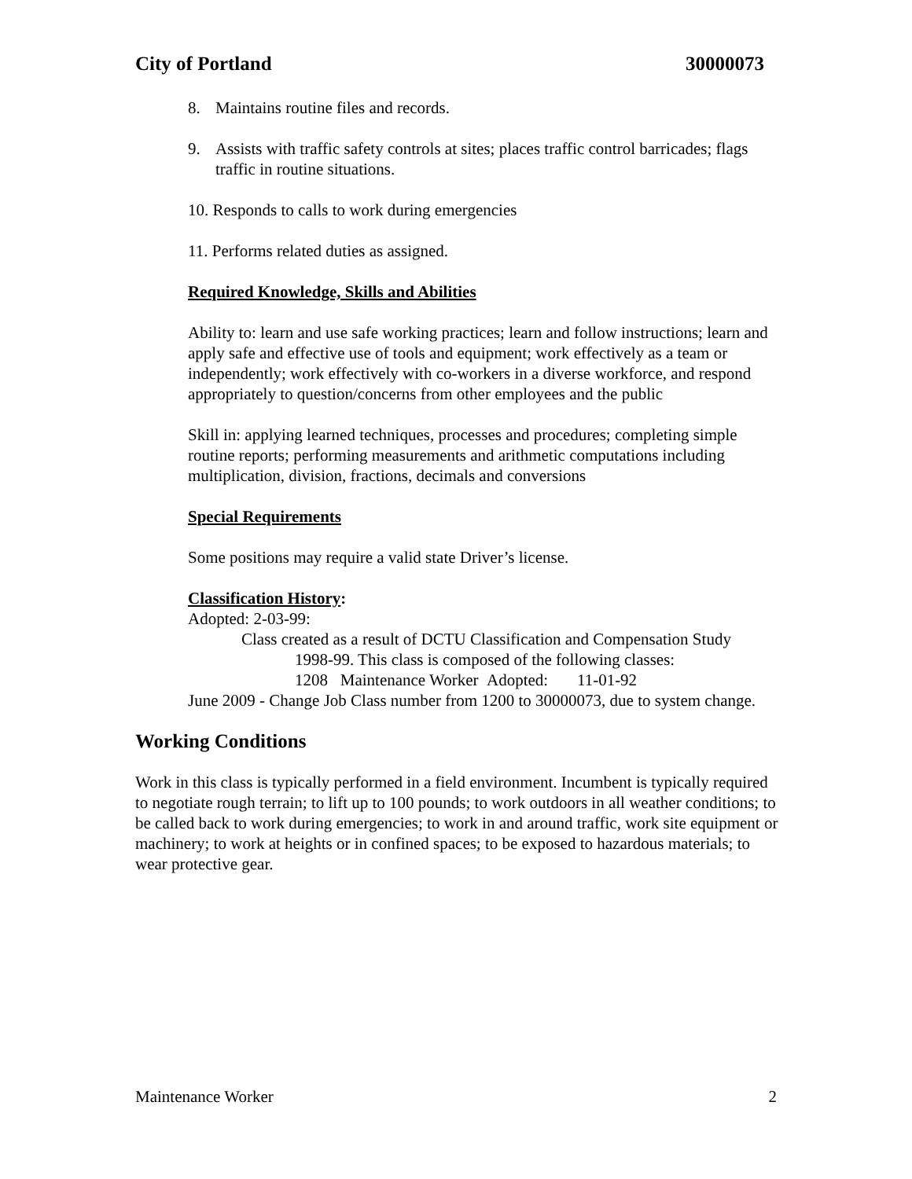City of Portland 30000073
8. Maintains routine files and records.
9. Assists with traffic safety controls at sites; places traffic control barricades; flags traffic in routine situations.
10. Responds to calls to work during emergencies
11. Performs related duties as assigned.
Required Knowledge, Skills and Abilities
Ability to: learn and use safe working practices; learn and follow instructions; learn and apply safe and effective use of tools and equipment; work effectively as a team or independently; work effectively with co-workers in a diverse workforce, and respond appropriately to question/concerns from other employees and the public
Skill in: applying learned techniques, processes and procedures; completing simple routine reports; performing measurements and arithmetic computations including multiplication, division, fractions, decimals and conversions
Special Requirements
Some positions may require a valid state Driver’s license.
Classification History:
Adopted: 2-03-99:
Class created as a result of DCTU Classification and Compensation Study
1998-99. This class is composed of the following classes:
1208 Maintenance Worker Adopted: 11-01-92
June 2009 - Change Job Class number from 1200 to 30000073, due to system change.
Working Conditions
Work in this class is typically performed in a field environment. Incumbent is typically required to negotiate rough terrain; to lift up to 100 pounds; to work outdoors in all weather conditions; to be called back to work during emergencies; to work in and around traffic, work site equipment or machinery; to work at heights or in confined spaces; to be exposed to hazardous materials; to wear protective gear.
Maintenance Worker 2